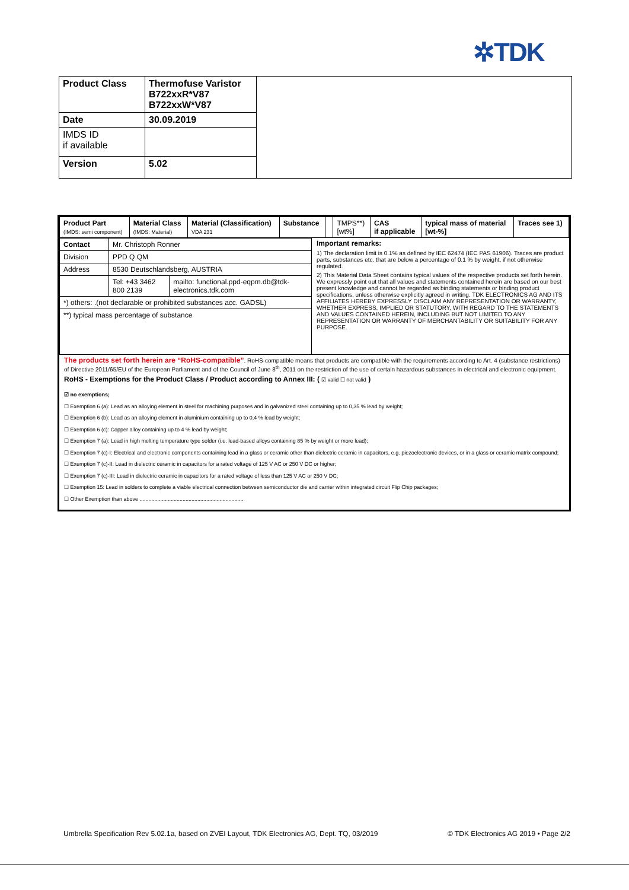✲TDK
| Product Class | Thermofuse Varistor B722xxR*V87 B722xxW*V87 | |
| Date | 30.09.2019 | |
| IMDS ID if available | | |
| Version | 5.02 | |
| Product Part (IMDS: semi component) | Material Class (IMDS: Material) | Material (Classification) VDA 231 | Substance | | TMPS**) [wt%] | CAS if applicable | typical mass of material [wt-%] | Traces see 1) |
| --- | --- | --- | --- | --- | --- | --- | --- | --- |
| Contact | Mr. Christoph Ronner | |
| Division | PPD Q QM | |
| Address | 8530 Deutschlandsberg, AUSTRIA | |
| | Tel: +43 3462 800 2139 | mailto: functional.ppd-eqpm.db@tdk-electronics.tdk.com |
| *) others: .(not declarable or prohibited substances acc. GADSL) | | |
| **) typical mass percentage of substance | | |
Important remarks:
1) The declaration limit is 0.1% as defined by IEC 62474 (IEC PAS 61906). Traces are product parts, substances etc. that are below a percentage of 0.1 % by weight, if not otherwise regulated.
2) This Material Data Sheet contains typical values of the respective products set forth herein. We expressly point out that all values and statements contained herein are based on our best present knowledge and cannot be regarded as binding statements or binding product specifications, unless otherwise explicitly agreed in writing. TDK ELECTRONICS AG AND ITS AFFILIATES HEREBY EXPRESSLY DISCLAIM ANY REPRESENTATION OR WARRANTY, WHETHER EXPRESS, IMPLIED OR STATUTORY, WITH REGARD TO THE STATEMENTS AND VALUES CONTAINED HEREIN, INCLUDING BUT NOT LIMITED TO ANY REPRESENTATION OR WARRANTY OF MERCHANTABILITY OR SUITABILITY FOR ANY PURPOSE.
The products set forth herein are “RoHS-compatible”. RoHS-compatible means that products are compatible with the requirements according to Art. 4 (substance restrictions) of Directive 2011/65/EU of the European Parliament and of the Council of June 8<sup>th</sup>, 2011 on the restriction of the use of certain hazardous substances in electrical and electronic equipment.
RoHS - Exemptions for the Product Class / Product according to Annex III: ( ☑ valid ☐ not valid )
☑ no exemptions;
☐ Exemption 6 (a): Lead as an alloying element in steel for machining purposes and in galvanized steel containing up to 0,35 % lead by weight;
☐ Exemption 6 (b): Lead as an alloying element in aluminium containing up to 0,4 % lead by weight;
☐ Exemption 6 (c): Copper alloy containing up to 4 % lead by weight;
☐ Exemption 7 (a): Lead in high melting temperature type solder (i.e. lead-based alloys containing 85 % by weight or more lead);
☐ Exemption 7 (c)-I: Electrical and electronic components containing lead in a glass or ceramic other than dielectric ceramic in capacitors, e.g. piezoelectronic devices, or in a glass or ceramic matrix compound;
☐ Exemption 7 (c)-II: Lead in dielectric ceramic in capacitors for a rated voltage of 125 V AC or 250 V DC or higher;
☐ Exemption 7 (c)-III: Lead in dielectric ceramic in capacitors for a rated voltage of less than 125 V AC or 250 V DC;
☐ Exemption 15: Lead in solders to complete a viable electrical connection between semiconductor die and carrier within integrated circuit Flip Chip packages;
☐ Other Exemption than above ......................................................................
Umbrella Specification Rev 5.02.1a, based on ZVEI Layout, TDK Electronics AG, Dept. TQ, 03/2019 © TDK Electronics AG 2019 • Page 2/2